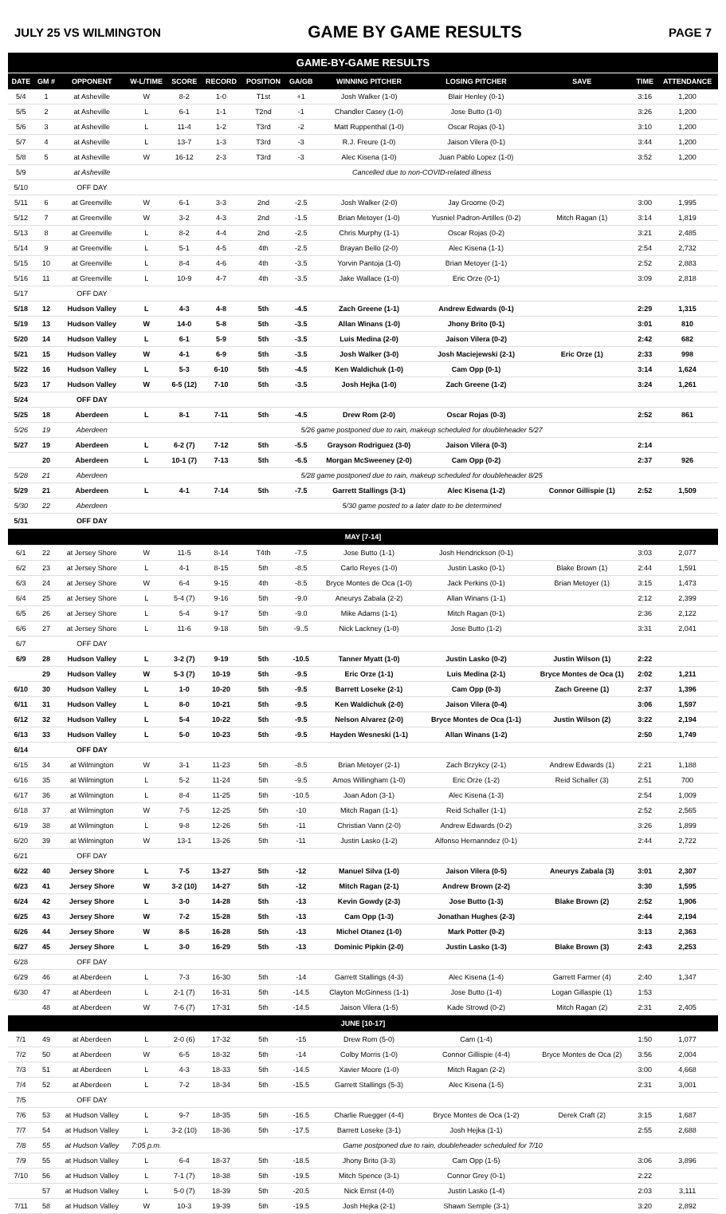JULY 25 VS WILMINGTON GAME BY GAME RESULTS PAGE 7
GAME-BY-GAME RESULTS
| DATE | GM # | OPPONENT | W-L/TIME | SCORE | RECORD | POSITION | GA/GB | WINNING PITCHER | LOSING PITCHER | SAVE | TIME | ATTENDANCE |
| --- | --- | --- | --- | --- | --- | --- | --- | --- | --- | --- | --- | --- |
| 5/4 | 1 | at Asheville | W | 8-2 | 1-0 | T1st | +1 | Josh Walker (1-0) | Blair Henley (0-1) | | 3:16 | 1,200 |
| 5/5 | 2 | at Asheville | L | 6-1 | 1-1 | T2nd | -1 | Chandler Casey (1-0) | Jose Butto (1-0) | | 3:26 | 1,200 |
| 5/6 | 3 | at Asheville | L | 11-4 | 1-2 | T3rd | -2 | Matt Ruppenthal (1-0) | Oscar Rojas (0-1) | | 3:10 | 1,200 |
| 5/7 | 4 | at Asheville | L | 13-7 | 1-3 | T3rd | -3 | R.J. Freure (1-0) | Jaison Vilera (0-1) | | 3:44 | 1,200 |
| 5/8 | 5 | at Asheville | W | 16-12 | 2-3 | T3rd | -3 | Alec Kisena (1-0) | Juan Pablo Lopez (1-0) | | 3:52 | 1,200 |
| 5/9 | | at Asheville | Cancelled due to non-COVID-related illness | | | | | | | | | |
| 5/10 | | OFF DAY | | | | | | | | | | |
| 5/11 | 6 | at Greenville | W | 6-1 | 3-3 | 2nd | -2.5 | Josh Walker (2-0) | Jay Groome (0-2) | | 3:00 | 1,995 |
| 5/12 | 7 | at Greenville | W | 3-2 | 4-3 | 2nd | -1.5 | Brian Metoyer (1-0) | Yusniel Padron-Artilles (0-2) | Mitch Ragan (1) | 3:14 | 1,819 |
| 5/13 | 8 | at Greenville | L | 8-2 | 4-4 | 2nd | -2.5 | Chris Murphy (1-1) | Oscar Rojas (0-2) | | 3:21 | 2,485 |
| 5/14 | 9 | at Greenville | L | 5-1 | 4-5 | 4th | -2.5 | Brayan Bello (2-0) | Alec Kisena (1-1) | | 2:54 | 2,732 |
| 5/15 | 10 | at Greenville | L | 8-4 | 4-6 | 4th | -3.5 | Yorvin Pantoja (1-0) | Brian Metoyer (1-1) | | 2:52 | 2,883 |
| 5/16 | 11 | at Greenville | L | 10-9 | 4-7 | 4th | -3.5 | Jake Wallace (1-0) | Eric Orze (0-1) | | 3:09 | 2,818 |
| 5/17 | | OFF DAY | | | | | | | | | | |
| 5/18 | 12 | Hudson Valley | L | 4-3 | 4-8 | 5th | -4.5 | Zach Greene (1-1) | Andrew Edwards (0-1) | | 2:29 | 1,315 |
| 5/19 | 13 | Hudson Valley | W | 14-0 | 5-8 | 5th | -3.5 | Allan Winans (1-0) | Jhony Brito (0-1) | | 3:01 | 810 |
| 5/20 | 14 | Hudson Valley | L | 6-1 | 5-9 | 5th | -3.5 | Luis Medina (2-0) | Jaison Vilera (0-2) | | 2:42 | 682 |
| 5/21 | 15 | Hudson Valley | W | 4-1 | 6-9 | 5th | -3.5 | Josh Walker (3-0) | Josh Maciejewski (2-1) | Eric Orze (1) | 2:33 | 998 |
| 5/22 | 16 | Hudson Valley | L | 5-3 | 6-10 | 5th | -4.5 | Ken Waldichuk (1-0) | Cam Opp (0-1) | | 3:14 | 1,624 |
| 5/23 | 17 | Hudson Valley | W | 6-5 (12) | 7-10 | 5th | -3.5 | Josh Hejka (1-0) | Zach Greene (1-2) | | 3:24 | 1,261 |
| 5/24 | | OFF DAY | | | | | | | | | | |
| 5/25 | 18 | Aberdeen | L | 8-1 | 7-11 | 5th | -4.5 | Drew Rom (2-0) | Oscar Rojas (0-3) | | 2:52 | 861 |
| 5/26 | 19 | Aberdeen | 5/26 game postponed due to rain, makeup scheduled for doubleheader 5/27 | | | | | | | | | |
| 5/27 | 19 | Aberdeen | L | 6-2 (7) | 7-12 | 5th | -5.5 | Grayson Rodriguez (3-0) | Jaison Vilera (0-3) | | 2:14 | |
| | 20 | Aberdeen | L | 10-1 (7) | 7-13 | 5th | -6.5 | Morgan McSweeney (2-0) | Cam Opp (0-2) | | 2:37 | 926 |
| 5/28 | 21 | Aberdeen | 5/28 game postponed due to rain, makeup scheduled for doubleheader 8/25 | | | | | | | | | |
| 5/29 | 21 | Aberdeen | L | 4-1 | 7-14 | 5th | -7.5 | Garrett Stallings (3-1) | Alec Kisena (1-2) | Connor Gillispie (1) | 2:52 | 1,509 |
| 5/30 | 22 | Aberdeen | 5/30 game posted to a later date to be determined | | | | | | | | | |
| 5/31 | | OFF DAY | | | | | | | | | | |
| MAY [7-14] | | | | | | | | | | | | |
| 6/1 | 22 | at Jersey Shore | W | 11-5 | 8-14 | T4th | -7.5 | Jose Butto (1-1) | Josh Hendrickson (0-1) | | 3:03 | 2,077 |
| 6/2 | 23 | at Jersey Shore | L | 4-1 | 8-15 | 5th | -8.5 | Carlo Reyes (1-0) | Justin Lasko (0-1) | Blake Brown (1) | 2:44 | 1,591 |
| 6/3 | 24 | at Jersey Shore | W | 6-4 | 9-15 | 4th | -8.5 | Bryce Montes de Oca (1-0) | Jack Perkins (0-1) | Brian Metoyer (1) | 3:15 | 1,473 |
| 6/4 | 25 | at Jersey Shore | L | 5-4 (7) | 9-16 | 5th | -9.0 | Aneurys Zabala (2-2) | Allan Winans (1-1) | | 2:12 | 2,399 |
| 6/5 | 26 | at Jersey Shore | L | 5-4 | 9-17 | 5th | -9.0 | Mike Adams (1-1) | Mitch Ragan (0-1) | | 2:36 | 2,122 |
| 6/6 | 27 | at Jersey Shore | L | 11-6 | 9-18 | 5th | -9..5 | Nick Lackney (1-0) | Jose Butto (1-2) | | 3:31 | 2,041 |
| 6/7 | | OFF DAY | | | | | | | | | | |
| 6/9 | 28 | Hudson Valley | L | 3-2 (7) | 9-19 | 5th | -10.5 | Tanner Myatt (1-0) | Justin Lasko (0-2) | Justin Wilson (1) | 2:22 | |
| | 29 | Hudson Valley | W | 5-3 (7) | 10-19 | 5th | -9.5 | Eric Orze (1-1) | Luis Medina (2-1) | Bryce Montes de Oca (1) | 2:02 | 1,211 |
| 6/10 | 30 | Hudson Valley | L | 1-0 | 10-20 | 5th | -9.5 | Barrett Loseke (2-1) | Cam Opp (0-3) | Zach Greene (1) | 2:37 | 1,396 |
| 6/11 | 31 | Hudson Valley | L | 8-0 | 10-21 | 5th | -9.5 | Ken Waldichuk (2-0) | Jaison Vilera (0-4) | | 3:06 | 1,597 |
| 6/12 | 32 | Hudson Valley | L | 5-4 | 10-22 | 5th | -9.5 | Nelson Alvarez (2-0) | Bryce Montes de Oca (1-1) | Justin Wilson (2) | 3:22 | 2,194 |
| 6/13 | 33 | Hudson Valley | L | 5-0 | 10-23 | 5th | -9.5 | Hayden Wesneski (1-1) | Allan Winans (1-2) | | 2:50 | 1,749 |
| 6/14 | | OFF DAY | | | | | | | | | | |
| 6/15 | 34 | at Wilmington | W | 3-1 | 11-23 | 5th | -8.5 | Brian Metoyer (2-1) | Zach Brzykcy (2-1) | Andrew Edwards (1) | 2:21 | 1,188 |
| 6/16 | 35 | at Wilmington | L | 5-2 | 11-24 | 5th | -9.5 | Amos Willingham (1-0) | Eric Orze (1-2) | Reid Schaller (3) | 2:51 | 700 |
| 6/17 | 36 | at Wilmington | L | 8-4 | 11-25 | 5th | -10.5 | Joan Adon (3-1) | Alec Kisena (1-3) | | 2:54 | 1,009 |
| 6/18 | 37 | at Wilmington | W | 7-5 | 12-25 | 5th | -10 | Mitch Ragan (1-1) | Reid Schaller (1-1) | | 2:52 | 2,565 |
| 6/19 | 38 | at Wilmington | L | 9-8 | 12-26 | 5th | -11 | Christian Vann (2-0) | Andrew Edwards (0-2) | | 3:26 | 1,899 |
| 6/20 | 39 | at Wilmington | W | 13-1 | 13-26 | 5th | -11 | Justin Lasko (1-2) | Alfonso Hernanndez (0-1) | | 2:44 | 2,722 |
| 6/21 | | OFF DAY | | | | | | | | | | |
| 6/22 | 40 | Jersey Shore | L | 7-5 | 13-27 | 5th | -12 | Manuel Silva (1-0) | Jaison Vilera (0-5) | Aneurys Zabala (3) | 3:01 | 2,307 |
| 6/23 | 41 | Jersey Shore | W | 3-2 (10) | 14-27 | 5th | -12 | Mitch Ragan (2-1) | Andrew Brown (2-2) | | 3:30 | 1,595 |
| 6/24 | 42 | Jersey Shore | L | 3-0 | 14-28 | 5th | -13 | Kevin Gowdy (2-3) | Jose Butto (1-3) | Blake Brown (2) | 2:52 | 1,906 |
| 6/25 | 43 | Jersey Shore | W | 7-2 | 15-28 | 5th | -13 | Cam Opp (1-3) | Jonathan Hughes (2-3) | | 2:44 | 2,194 |
| 6/26 | 44 | Jersey Shore | W | 8-5 | 16-28 | 5th | -13 | Michel Otanez (1-0) | Mark Potter (0-2) | | 3:13 | 2,363 |
| 6/27 | 45 | Jersey Shore | L | 3-0 | 16-29 | 5th | -13 | Dominic Pipkin (2-0) | Justin Lasko (1-3) | Blake Brown (3) | 2:43 | 2,253 |
| 6/28 | | OFF DAY | | | | | | | | | | |
| 6/29 | 46 | at Aberdeen | L | 7-3 | 16-30 | 5th | -14 | Garrett Stallings (4-3) | Alec Kisena (1-4) | Garrett Farmer (4) | 2:40 | 1,347 |
| 6/30 | 47 | at Aberdeen | L | 2-1 (7) | 16-31 | 5th | -14.5 | Clayton McGinness (1-1) | Jose Butto (1-4) | Logan Gillaspie (1) | 1:53 | |
| | 48 | at Aberdeen | W | 7-6 (7) | 17-31 | 5th | -14.5 | Jaison Vilera (1-5) | Kade Strowd (0-2) | Mitch Ragan (2) | 2:31 | 2,405 |
| JUNE [10-17] | | | | | | | | | | | | |
| 7/1 | 49 | at Aberdeen | L | 2-0 (6) | 17-32 | 5th | -15 | Drew Rom (5-0) | Cam (1-4) | | 1:50 | 1,077 |
| 7/2 | 50 | at Aberdeen | W | 6-5 | 18-32 | 5th | -14 | Colby Morris (1-0) | Connor Gillispie (4-4) | Bryce Montes de Oca (2) | 3:56 | 2,004 |
| 7/3 | 51 | at Aberdeen | L | 4-3 | 18-33 | 5th | -14.5 | Xavier Moore (1-0) | Mitch Ragan (2-2) | | 3:00 | 4,668 |
| 7/4 | 52 | at Aberdeen | L | 7-2 | 18-34 | 5th | -15.5 | Garrett Stallings (5-3) | Alec Kisena (1-5) | | 2:31 | 3,001 |
| 7/5 | | OFF DAY | | | | | | | | | | |
| 7/6 | 53 | at Hudson Valley | L | 9-7 | 18-35 | 5th | -16.5 | Charlie Ruegger (4-4) | Bryce Montes de Oca (1-2) | Derek Craft (2) | 3:15 | 1,687 |
| 7/7 | 54 | at Hudson Valley | L | 3-2 (10) | 18-36 | 5th | -17.5 | Barrett Loseke (3-1) | Josh Hejka (1-1) | | 2:55 | 2,688 |
| 7/8 | 55 | at Hudson Valley | 7:05 p.m. | Game postponed due to rain, doubleheader scheduled for 7/10 | | | | | | | | |
| 7/9 | 55 | at Hudson Valley | L | 6-4 | 18-37 | 5th | -18.5 | Jhony Brito (3-3) | Cam Opp (1-5) | | 3:06 | 3,896 |
| 7/10 | 56 | at Hudson Valley | L | 7-1 (7) | 18-38 | 5th | -19.5 | Mitch Spence (3-1) | Connor Grey (0-1) | | 2:22 | |
| | 57 | at Hudson Valley | L | 5-0 (7) | 18-39 | 5th | -20.5 | Nick Ernst (4-0) | Justin Lasko (1-4) | | 2:03 | 3,111 |
| 7/11 | 58 | at Hudson Valley | W | 10-3 | 19-39 | 5th | -19.5 | Josh Hejka (2-1) | Shawn Semple (3-1) | | 3:20 | 2,892 |